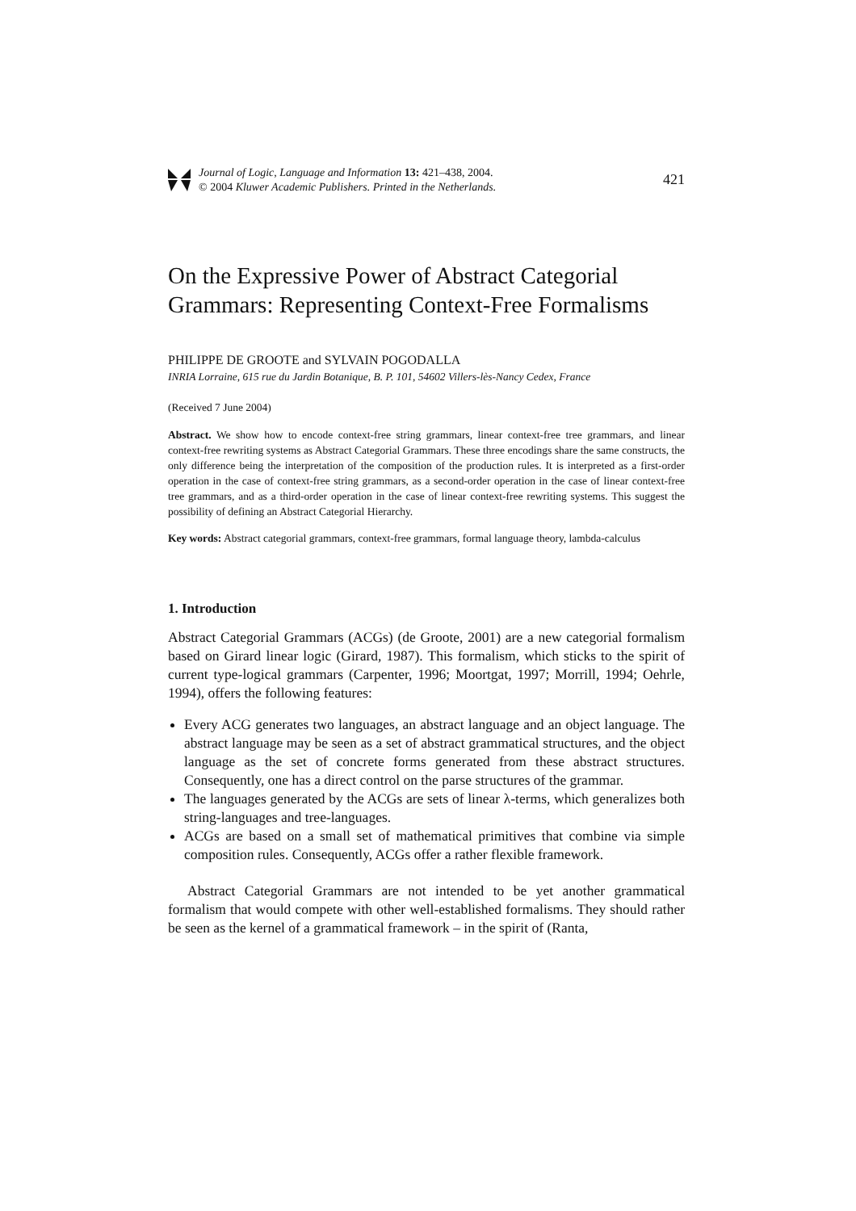Journal of Logic, Language and Information 13: 421–438, 2004.
© 2004 Kluwer Academic Publishers. Printed in the Netherlands.
421
On the Expressive Power of Abstract Categorial Grammars: Representing Context-Free Formalisms
PHILIPPE DE GROOTE and SYLVAIN POGODALLA
INRIA Lorraine, 615 rue du Jardin Botanique, B. P. 101, 54602 Villers-lès-Nancy Cedex, France
(Received 7 June 2004)
Abstract. We show how to encode context-free string grammars, linear context-free tree grammars, and linear context-free rewriting systems as Abstract Categorial Grammars. These three encodings share the same constructs, the only difference being the interpretation of the composition of the production rules. It is interpreted as a first-order operation in the case of context-free string grammars, as a second-order operation in the case of linear context-free tree grammars, and as a third-order operation in the case of linear context-free rewriting systems. This suggest the possibility of defining an Abstract Categorial Hierarchy.
Key words: Abstract categorial grammars, context-free grammars, formal language theory, lambda-calculus
1. Introduction
Abstract Categorial Grammars (ACGs) (de Groote, 2001) are a new categorial formalism based on Girard linear logic (Girard, 1987). This formalism, which sticks to the spirit of current type-logical grammars (Carpenter, 1996; Moortgat, 1997; Morrill, 1994; Oehrle, 1994), offers the following features:
Every ACG generates two languages, an abstract language and an object language. The abstract language may be seen as a set of abstract grammatical structures, and the object language as the set of concrete forms generated from these abstract structures. Consequently, one has a direct control on the parse structures of the grammar.
The languages generated by the ACGs are sets of linear λ-terms, which generalizes both string-languages and tree-languages.
ACGs are based on a small set of mathematical primitives that combine via simple composition rules. Consequently, ACGs offer a rather flexible framework.
Abstract Categorial Grammars are not intended to be yet another grammatical formalism that would compete with other well-established formalisms. They should rather be seen as the kernel of a grammatical framework – in the spirit of (Ranta,